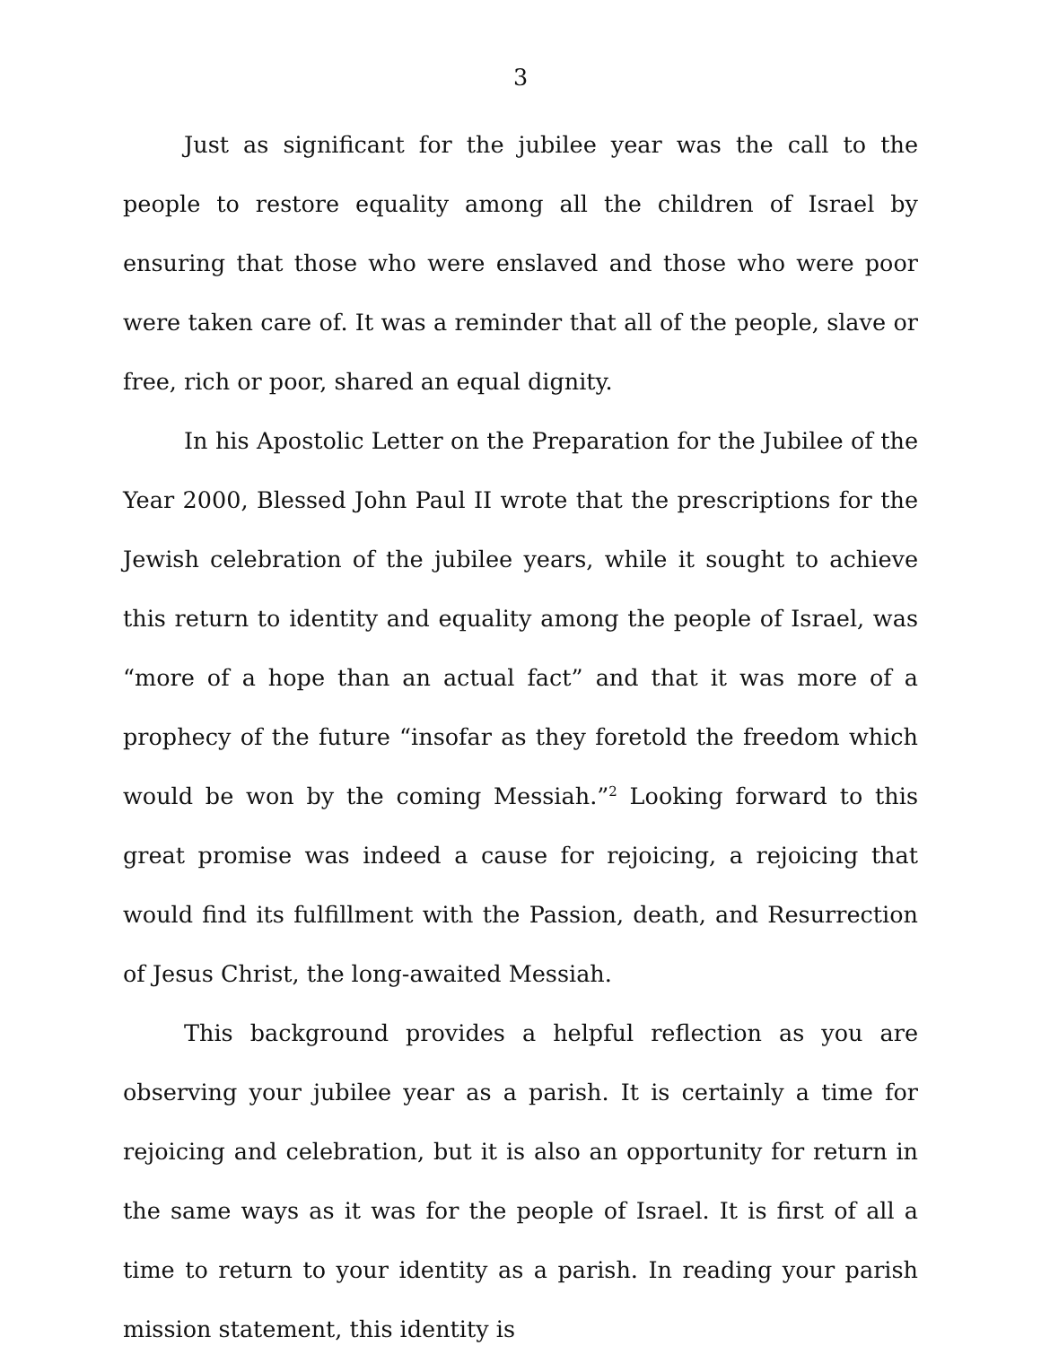3
Just as significant for the jubilee year was the call to the people to restore equality among all the children of Israel by ensuring that those who were enslaved and those who were poor were taken care of. It was a reminder that all of the people, slave or free, rich or poor, shared an equal dignity.
In his Apostolic Letter on the Preparation for the Jubilee of the Year 2000, Blessed John Paul II wrote that the prescriptions for the Jewish celebration of the jubilee years, while it sought to achieve this return to identity and equality among the people of Israel, was “more of a hope than an actual fact” and that it was more of a prophecy of the future “insofar as they foretold the freedom which would be won by the coming Messiah.”<sup>2</sup> Looking forward to this great promise was indeed a cause for rejoicing, a rejoicing that would find its fulfillment with the Passion, death, and Resurrection of Jesus Christ, the long-awaited Messiah.
This background provides a helpful reflection as you are observing your jubilee year as a parish. It is certainly a time for rejoicing and celebration, but it is also an opportunity for return in the same ways as it was for the people of Israel. It is first of all a time to return to your identity as a parish. In reading your parish mission statement, this identity is